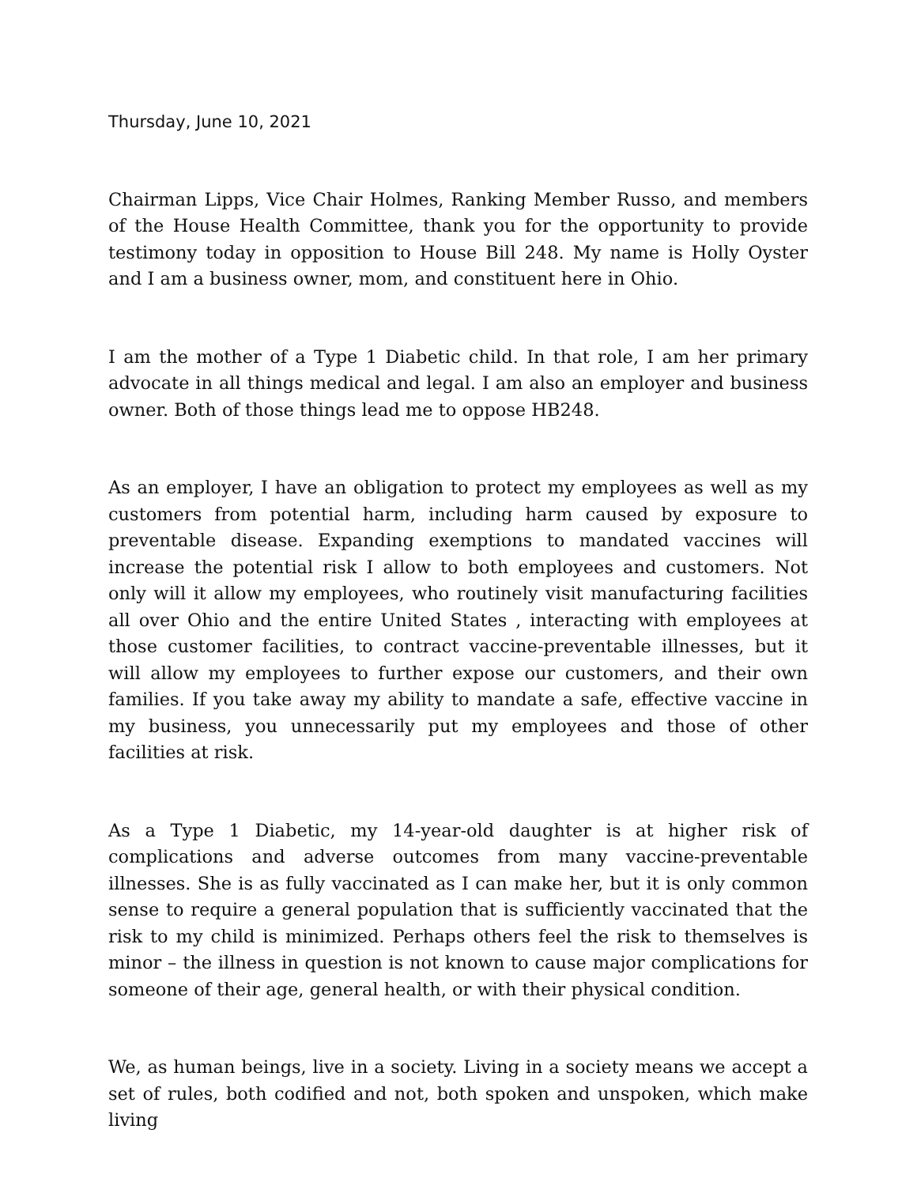Thursday, June 10, 2021
Chairman Lipps, Vice Chair Holmes, Ranking Member Russo, and members of the House Health Committee, thank you for the opportunity to provide testimony today in opposition to House Bill 248. My name is Holly Oyster and I am a business owner, mom, and constituent here in Ohio.
I am the mother of a Type 1 Diabetic child. In that role, I am her primary advocate in all things medical and legal. I am also an employer and business owner. Both of those things lead me to oppose HB248.
As an employer, I have an obligation to protect my employees as well as my customers from potential harm, including harm caused by exposure to preventable disease. Expanding exemptions to mandated vaccines will increase the potential risk I allow to both employees and customers. Not only will it allow my employees, who routinely visit manufacturing facilities all over Ohio and the entire United States , interacting with employees at those customer facilities, to contract vaccine-preventable illnesses, but it will allow my employees to further expose our customers, and their own families. If you take away my ability to mandate a safe, effective vaccine in my business, you unnecessarily put my employees and those of other facilities at risk.
As a Type 1 Diabetic, my 14-year-old daughter is at higher risk of complications and adverse outcomes from many vaccine-preventable illnesses. She is as fully vaccinated as I can make her, but it is only common sense to require a general population that is sufficiently vaccinated that the risk to my child is minimized. Perhaps others feel the risk to themselves is minor – the illness in question is not known to cause major complications for someone of their age, general health, or with their physical condition.
We, as human beings, live in a society. Living in a society means we accept a set of rules, both codified and not, both spoken and unspoken, which make living